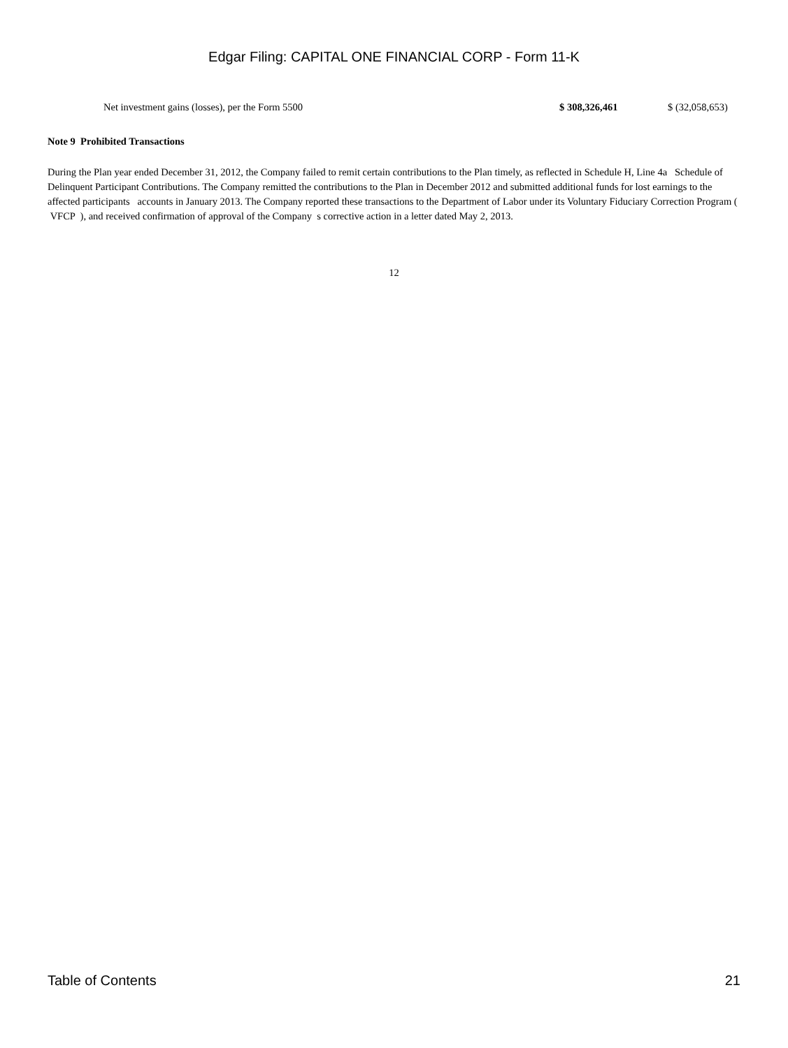Edgar Filing: CAPITAL ONE FINANCIAL CORP - Form 11-K
| Net investment gains (losses), per the Form 5500 | $ 308,326,461 | $ (32,058,653) |
Note 9 Prohibited Transactions
During the Plan year ended December 31, 2012, the Company failed to remit certain contributions to the Plan timely, as reflected in Schedule H, Line 4a Schedule of Delinquent Participant Contributions. The Company remitted the contributions to the Plan in December 2012 and submitted additional funds for lost earnings to the affected participants accounts in January 2013. The Company reported these transactions to the Department of Labor under its Voluntary Fiduciary Correction Program ( VFCP ), and received confirmation of approval of the Company s corrective action in a letter dated May 2, 2013.
12
Table of Contents 21